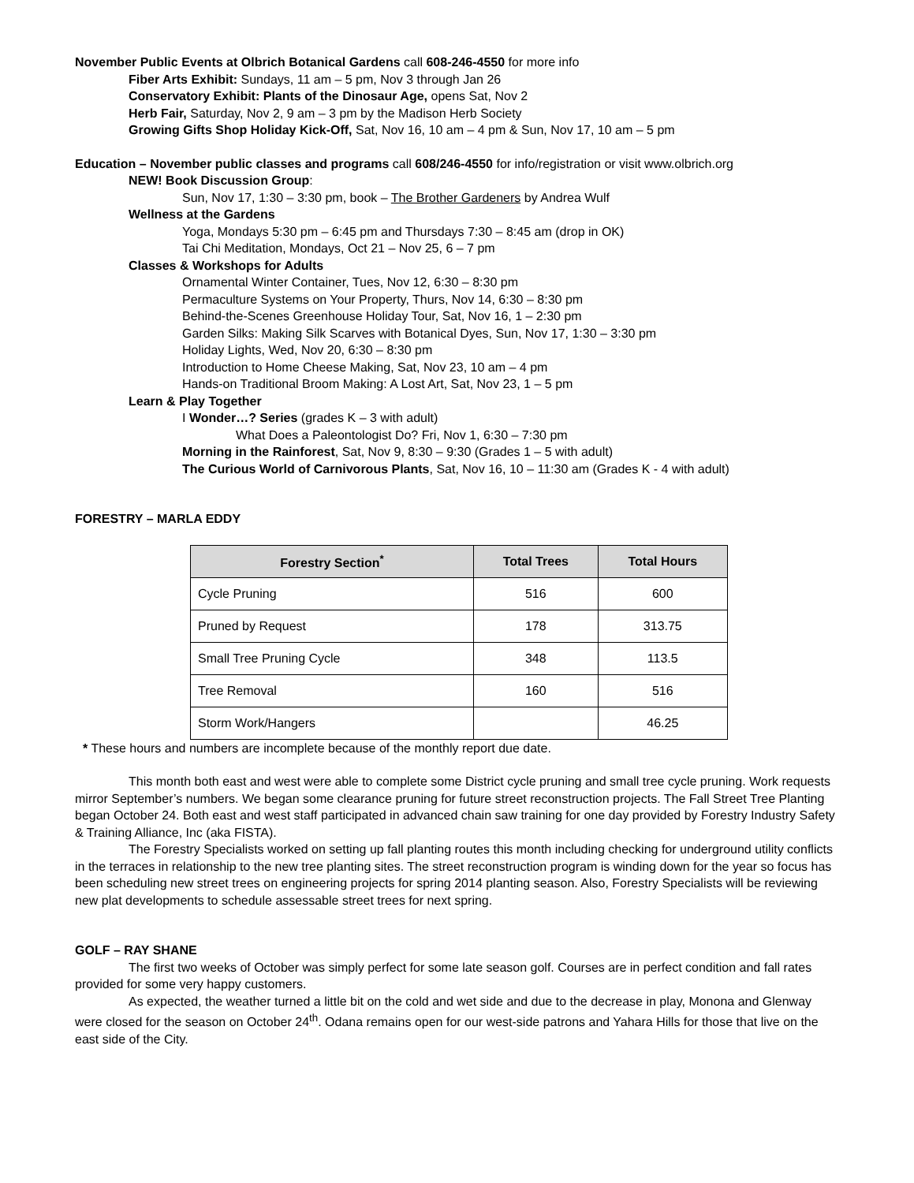November Public Events at Olbrich Botanical Gardens call 608-246-4550 for more info
Fiber Arts Exhibit: Sundays, 11 am – 5 pm, Nov 3 through Jan 26
Conservatory Exhibit: Plants of the Dinosaur Age, opens Sat, Nov 2
Herb Fair, Saturday, Nov 2, 9 am – 3 pm by the Madison Herb Society
Growing Gifts Shop Holiday Kick-Off, Sat, Nov 16, 10 am – 4 pm & Sun, Nov 17, 10 am – 5 pm
Education – November public classes and programs call 608/246-4550 for info/registration or visit www.olbrich.org
NEW! Book Discussion Group:
Sun, Nov 17, 1:30 – 3:30 pm, book – The Brother Gardeners by Andrea Wulf
Wellness at the Gardens
Yoga, Mondays 5:30 pm – 6:45 pm and Thursdays 7:30 – 8:45 am (drop in OK)
Tai Chi Meditation, Mondays, Oct 21 – Nov 25, 6 – 7 pm
Classes & Workshops for Adults
Ornamental Winter Container, Tues, Nov 12, 6:30 – 8:30 pm
Permaculture Systems on Your Property, Thurs, Nov 14, 6:30 – 8:30 pm
Behind-the-Scenes Greenhouse Holiday Tour, Sat, Nov 16, 1 – 2:30 pm
Garden Silks: Making Silk Scarves with Botanical Dyes, Sun, Nov 17, 1:30 – 3:30 pm
Holiday Lights, Wed, Nov 20, 6:30 – 8:30 pm
Introduction to Home Cheese Making, Sat, Nov 23, 10 am – 4 pm
Hands-on Traditional Broom Making: A Lost Art, Sat, Nov 23, 1 – 5 pm
Learn & Play Together
I Wonder…? Series (grades K – 3 with adult)
What Does a Paleontologist Do? Fri, Nov 1, 6:30 – 7:30 pm
Morning in the Rainforest, Sat, Nov 9, 8:30 – 9:30 (Grades 1 – 5 with adult)
The Curious World of Carnivorous Plants, Sat, Nov 16, 10 – 11:30 am (Grades K - 4 with adult)
FORESTRY – MARLA EDDY
| Forestry Section<sup>*</sup> | Total Trees | Total Hours |
| --- | --- | --- |
| Cycle Pruning | 516 | 600 |
| Pruned by Request | 178 | 313.75 |
| Small Tree Pruning Cycle | 348 | 113.5 |
| Tree Removal | 160 | 516 |
| Storm Work/Hangers | | 46.25 |
* These hours and numbers are incomplete because of the monthly report due date.
This month both east and west were able to complete some District cycle pruning and small tree cycle pruning. Work requests mirror September’s numbers. We began some clearance pruning for future street reconstruction projects. The Fall Street Tree Planting began October 24. Both east and west staff participated in advanced chain saw training for one day provided by Forestry Industry Safety & Training Alliance, Inc (aka FISTA).
The Forestry Specialists worked on setting up fall planting routes this month including checking for underground utility conflicts in the terraces in relationship to the new tree planting sites. The street reconstruction program is winding down for the year so focus has been scheduling new street trees on engineering projects for spring 2014 planting season. Also, Forestry Specialists will be reviewing new plat developments to schedule assessable street trees for next spring.
GOLF – RAY SHANE
The first two weeks of October was simply perfect for some late season golf. Courses are in perfect condition and fall rates provided for some very happy customers.
As expected, the weather turned a little bit on the cold and wet side and due to the decrease in play, Monona and Glenway were closed for the season on October 24<sup>th</sup>. Odana remains open for our west-side patrons and Yahara Hills for those that live on the east side of the City.